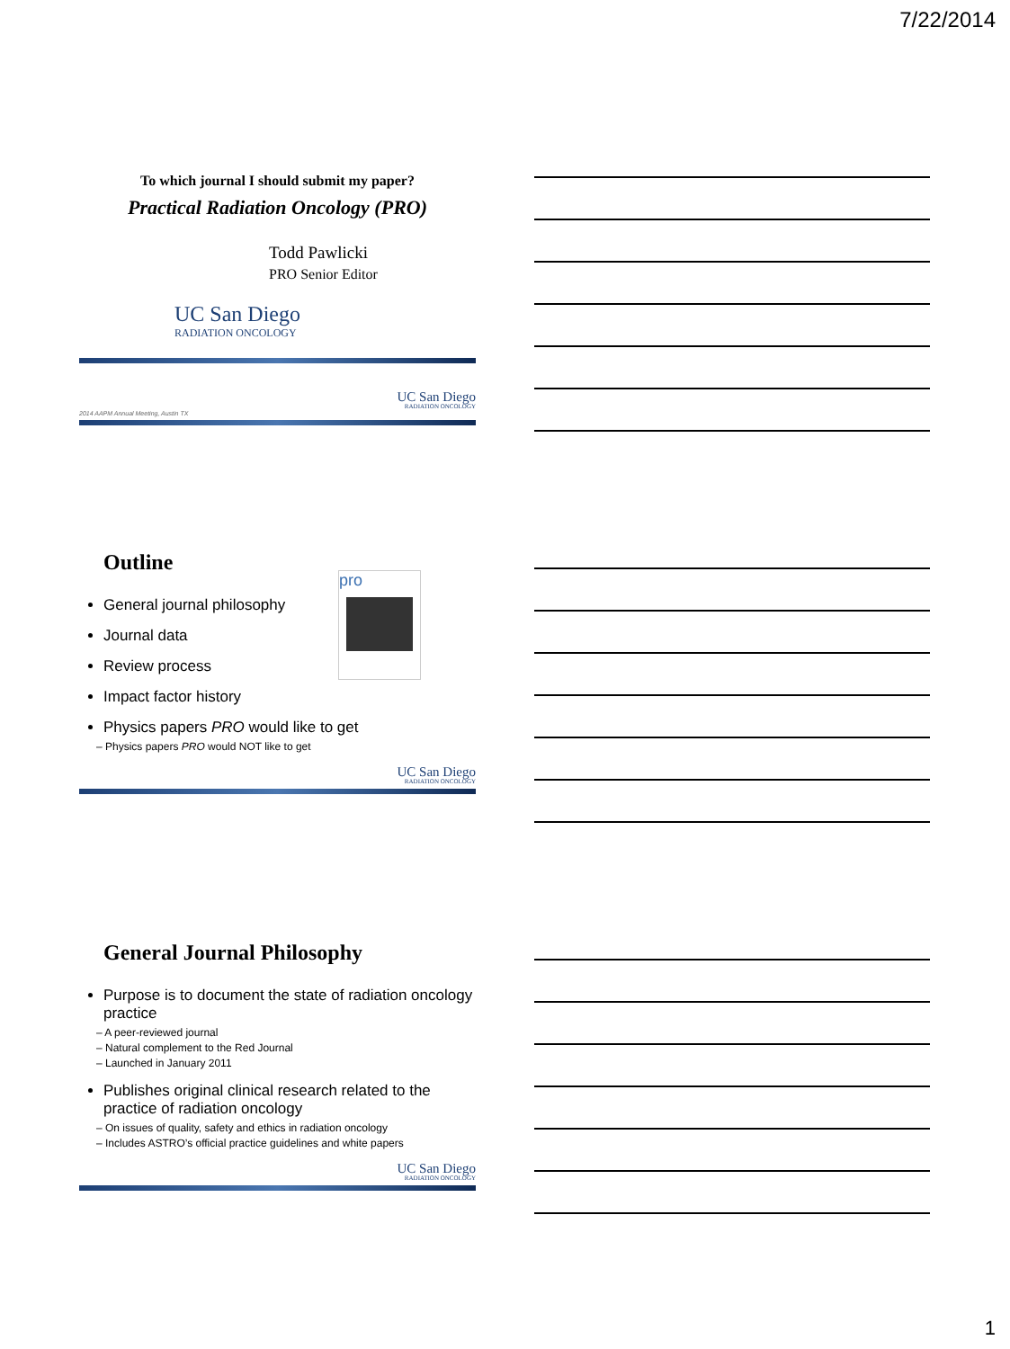7/22/2014
To which journal I should submit my paper?
Practical Radiation Oncology (PRO)
Todd Pawlicki
PRO Senior Editor
UC San Diego
RADIATION ONCOLOGY
UC San Diego
RADIATION ONCOLOGY
2014 AAPM Annual Meeting, Austin TX
Outline
pro
General journal philosophy
Journal data
Review process
Impact factor history
Physics papers PRO would like to get
– Physics papers PRO would NOT like to get
UC San Diego
RADIATION ONCOLOGY
General Journal Philosophy
Purpose is to document the state of radiation oncology practice
– A peer-reviewed journal
– Natural complement to the Red Journal
– Launched in January 2011
Publishes original clinical research related to the practice of radiation oncology
– On issues of quality, safety and ethics in radiation oncology
– Includes ASTRO’s official practice guidelines and white papers
UC San Diego
RADIATION ONCOLOGY
1